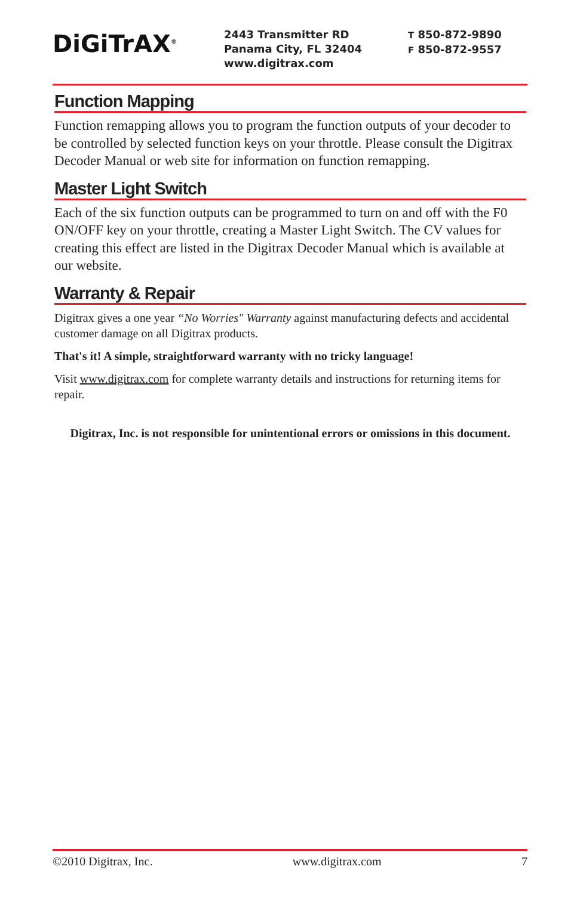DiGiTrAX<sup>®</sup>
2443 Transmitter RD
Panama City, FL 32404
www.digitrax.com
T 850-872-9890
F 850-872-9557
Function Mapping
Function remapping allows you to program the function outputs of your decoder to be controlled by selected function keys on your throttle. Please consult the Digitrax Decoder Manual or web site for information on function remapping.
Master Light Switch
Each of the six function outputs can be programmed to turn on and off with the F0 ON/OFF key on your throttle, creating a Master Light Switch. The CV values for creating this effect are listed in the Digitrax Decoder Manual which is available at our website.
Warranty & Repair
Digitrax gives a one year “No Worries" Warranty against manufacturing defects and accidental customer damage on all Digitrax products.
That's it! A simple, straightforward warranty with no tricky language!
Visit www.digitrax.com for complete warranty details and instructions for returning items for repair.
Digitrax, Inc. is not responsible for unintentional errors or omissions in this document.
©2010 Digitrax, Inc. www.digitrax.com 7